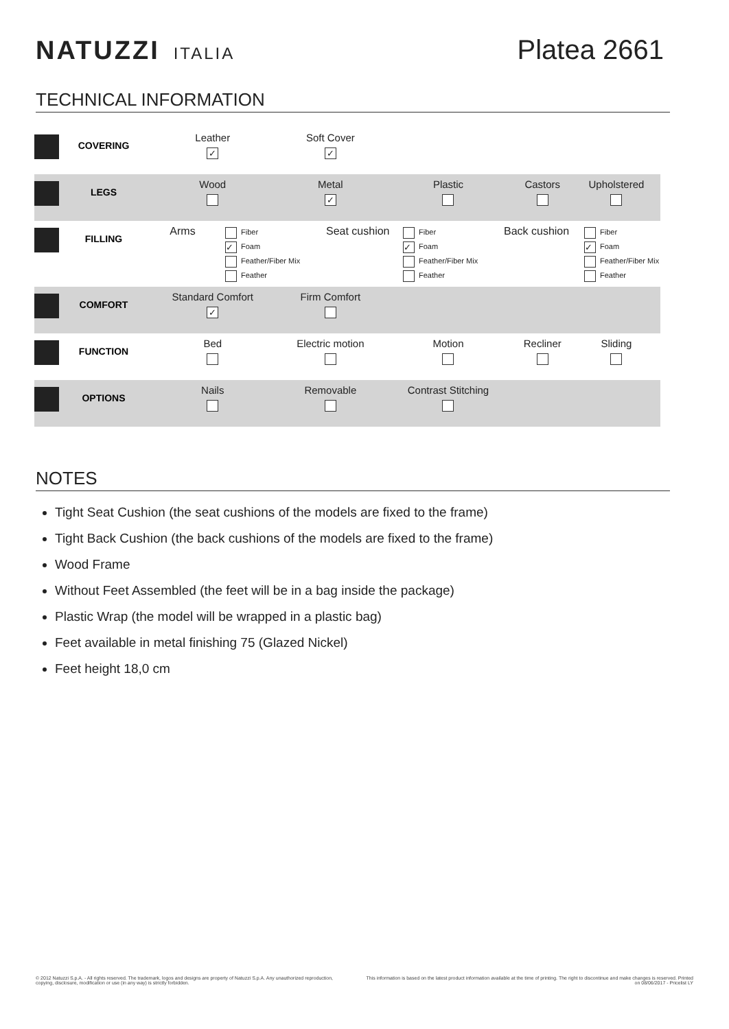NATUZZI ITALIA
Platea 2661
TECHNICAL INFORMATION
| | COVERING | Leather ✓ | Soft Cover ✓ | | | |
| | LEGS | Wood | Metal ✓ | Plastic | Castors | Upholstered |
| | FILLING | Arms Fiber ✓ Foam Feather/Fiber Mix Feather Seat cushion Fiber ✓ Foam Feather/Fiber Mix Feather Back cushion Fiber ✓ Foam Feather/Fiber Mix Feather | | | | |
| | COMFORT | Standard Comfort ✓ | Firm Comfort | | | |
| | FUNCTION | Bed | Electric motion | Motion | Recliner | Sliding |
| | OPTIONS | Nails | Removable | Contrast Stitching | | |
NOTES
Tight Seat Cushion (the seat cushions of the models are fixed to the frame)
Tight Back Cushion (the back cushions of the models are fixed to the frame)
Wood Frame
Without Feet Assembled (the feet will be in a bag inside the package)
Plastic Wrap (the model will be wrapped in a plastic bag)
Feet available in metal finishing 75 (Glazed Nickel)
Feet height 18,0 cm
© 2012 Natuzzi S.p.A. - All rights reserved. The trademark, logos and designs are property of Natuzzi S.p.A. Any unauthorized reproduction, copying, disclosure, modification or use (in any way) is strictly forbidden.
This information is based on the latest product information available at the time of printing. The right to discontinue and make changes is reserved. Printed on 08/06/2017 - Pricelist LY